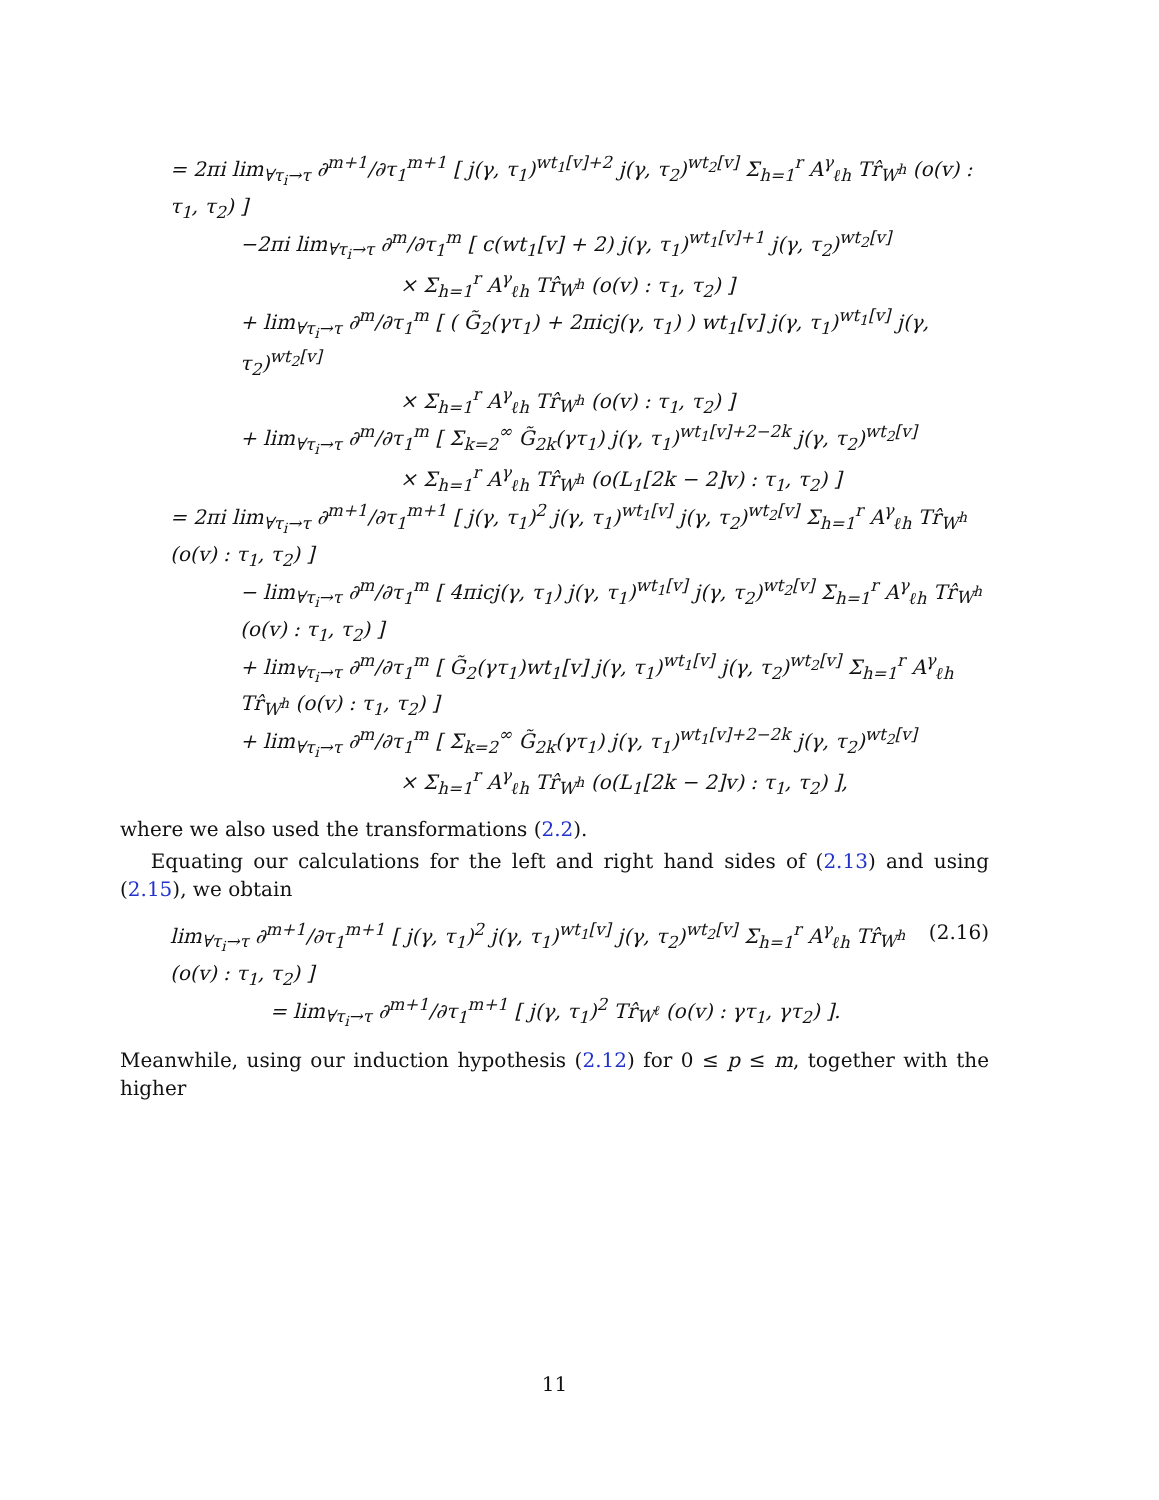= 2πi lim<sub>∀τ<sub>i</sub>→τ</sub> ∂<sup>m+1</sup>/∂τ<sub>1</sub><sup>m+1</sup> [ j(γ, τ<sub>1</sub>)<sup>wt<sub>1</sub>[v]+2</sup> j(γ, τ<sub>2</sub>)<sup>wt<sub>2</sub>[v]</sup> Σ<sub>h=1</sub><sup>r</sup> A<sup>γ</sup><sub>ℓh</sub> Tr̂<sub>W<sup>h</sup></sub> (o(v) : τ<sub>1</sub>, τ<sub>2</sub>) ]
−2πi lim<sub>∀τ<sub>i</sub>→τ</sub> ∂<sup>m</sup>/∂τ<sub>1</sub><sup>m</sup> [ c(wt<sub>1</sub>[v] + 2) j(γ, τ<sub>1</sub>)<sup>wt<sub>1</sub>[v]+1</sup> j(γ, τ<sub>2</sub>)<sup>wt<sub>2</sub>[v]</sup>
× Σ<sub>h=1</sub><sup>r</sup> A<sup>γ</sup><sub>ℓh</sub> Tr̂<sub>W<sup>h</sup></sub> (o(v) : τ<sub>1</sub>, τ<sub>2</sub>) ]
+ lim<sub>∀τ<sub>i</sub>→τ</sub> ∂<sup>m</sup>/∂τ<sub>1</sub><sup>m</sup> [ ( G̃<sub>2</sub>(γτ<sub>1</sub>) + 2πicj(γ, τ<sub>1</sub>) ) wt<sub>1</sub>[v] j(γ, τ<sub>1</sub>)<sup>wt<sub>1</sub>[v]</sup> j(γ, τ<sub>2</sub>)<sup>wt<sub>2</sub>[v]</sup>
× Σ<sub>h=1</sub><sup>r</sup> A<sup>γ</sup><sub>ℓh</sub> Tr̂<sub>W<sup>h</sup></sub> (o(v) : τ<sub>1</sub>, τ<sub>2</sub>) ]
+ lim<sub>∀τ<sub>i</sub>→τ</sub> ∂<sup>m</sup>/∂τ<sub>1</sub><sup>m</sup> [ Σ<sub>k=2</sub><sup>∞</sup> G̃<sub>2k</sub>(γτ<sub>1</sub>) j(γ, τ<sub>1</sub>)<sup>wt<sub>1</sub>[v]+2−2k</sup> j(γ, τ<sub>2</sub>)<sup>wt<sub>2</sub>[v]</sup>
× Σ<sub>h=1</sub><sup>r</sup> A<sup>γ</sup><sub>ℓh</sub> Tr̂<sub>W<sup>h</sup></sub> (o(L<sub>1</sub>[2k − 2]v) : τ<sub>1</sub>, τ<sub>2</sub>) ]
= 2πi lim<sub>∀τ<sub>i</sub>→τ</sub> ∂<sup>m+1</sup>/∂τ<sub>1</sub><sup>m+1</sup> [ j(γ, τ<sub>1</sub>)<sup>2</sup> j(γ, τ<sub>1</sub>)<sup>wt<sub>1</sub>[v]</sup> j(γ, τ<sub>2</sub>)<sup>wt<sub>2</sub>[v]</sup> Σ<sub>h=1</sub><sup>r</sup> A<sup>γ</sup><sub>ℓh</sub> Tr̂<sub>W<sup>h</sup></sub> (o(v) : τ<sub>1</sub>, τ<sub>2</sub>) ]
− lim<sub>∀τ<sub>i</sub>→τ</sub> ∂<sup>m</sup>/∂τ<sub>1</sub><sup>m</sup> [ 4πicj(γ, τ<sub>1</sub>) j(γ, τ<sub>1</sub>)<sup>wt<sub>1</sub>[v]</sup> j(γ, τ<sub>2</sub>)<sup>wt<sub>2</sub>[v]</sup> Σ<sub>h=1</sub><sup>r</sup> A<sup>γ</sup><sub>ℓh</sub> Tr̂<sub>W<sup>h</sup></sub> (o(v) : τ<sub>1</sub>, τ<sub>2</sub>) ]
+ lim<sub>∀τ<sub>i</sub>→τ</sub> ∂<sup>m</sup>/∂τ<sub>1</sub><sup>m</sup> [ G̃<sub>2</sub>(γτ<sub>1</sub>)wt<sub>1</sub>[v] j(γ, τ<sub>1</sub>)<sup>wt<sub>1</sub>[v]</sup> j(γ, τ<sub>2</sub>)<sup>wt<sub>2</sub>[v]</sup> Σ<sub>h=1</sub><sup>r</sup> A<sup>γ</sup><sub>ℓh</sub> Tr̂<sub>W<sup>h</sup></sub> (o(v) : τ<sub>1</sub>, τ<sub>2</sub>) ]
+ lim<sub>∀τ<sub>i</sub>→τ</sub> ∂<sup>m</sup>/∂τ<sub>1</sub><sup>m</sup> [ Σ<sub>k=2</sub><sup>∞</sup> G̃<sub>2k</sub>(γτ<sub>1</sub>) j(γ, τ<sub>1</sub>)<sup>wt<sub>1</sub>[v]+2−2k</sup> j(γ, τ<sub>2</sub>)<sup>wt<sub>2</sub>[v]</sup>
× Σ<sub>h=1</sub><sup>r</sup> A<sup>γ</sup><sub>ℓh</sub> Tr̂<sub>W<sup>h</sup></sub> (o(L<sub>1</sub>[2k − 2]v) : τ<sub>1</sub>, τ<sub>2</sub>) ],
where we also used the transformations (2.2).
Equating our calculations for the left and right hand sides of (2.13) and using (2.15), we obtain
(2.16)
lim<sub>∀τ<sub>i</sub>→τ</sub> ∂<sup>m+1</sup>/∂τ<sub>1</sub><sup>m+1</sup> [ j(γ, τ<sub>1</sub>)<sup>2</sup> j(γ, τ<sub>1</sub>)<sup>wt<sub>1</sub>[v]</sup> j(γ, τ<sub>2</sub>)<sup>wt<sub>2</sub>[v]</sup> Σ<sub>h=1</sub><sup>r</sup> A<sup>γ</sup><sub>ℓh</sub> Tr̂<sub>W<sup>h</sup></sub> (o(v) : τ<sub>1</sub>, τ<sub>2</sub>) ]
= lim<sub>∀τ<sub>i</sub>→τ</sub> ∂<sup>m+1</sup>/∂τ<sub>1</sub><sup>m+1</sup> [ j(γ, τ<sub>1</sub>)<sup>2</sup> Tr̂<sub>W<sup>ℓ</sup></sub> (o(v) : γτ<sub>1</sub>, γτ<sub>2</sub>) ].
Meanwhile, using our induction hypothesis (2.12) for 0 ≤ p ≤ m, together with the higher
11